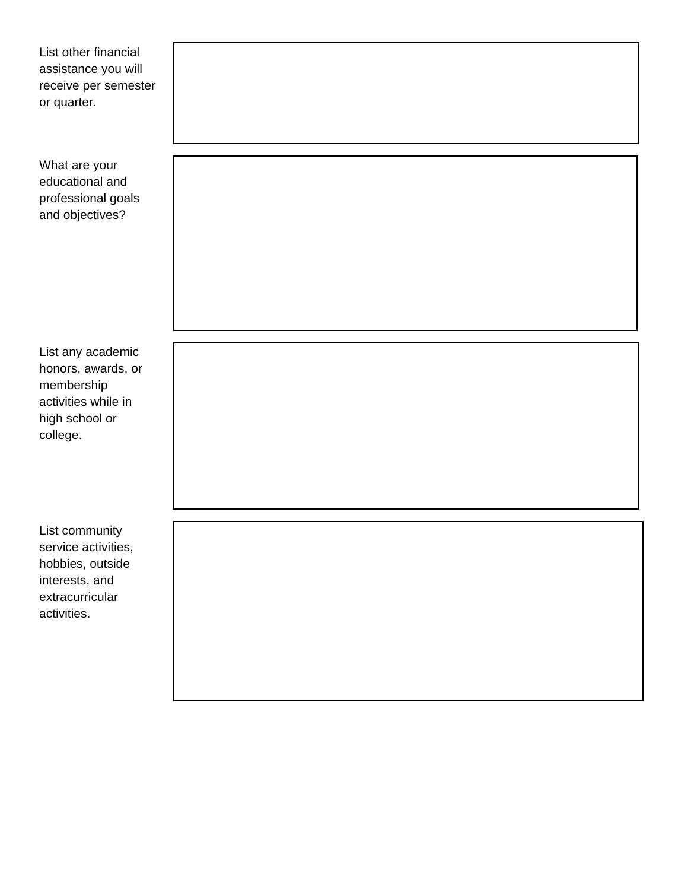List other financial assistance you will receive per semester or quarter.
What are your educational and professional goals and objectives?
List any academic honors, awards, or membership activities while in high school or college.
List community service activities, hobbies, outside interests, and extracurricular activities.